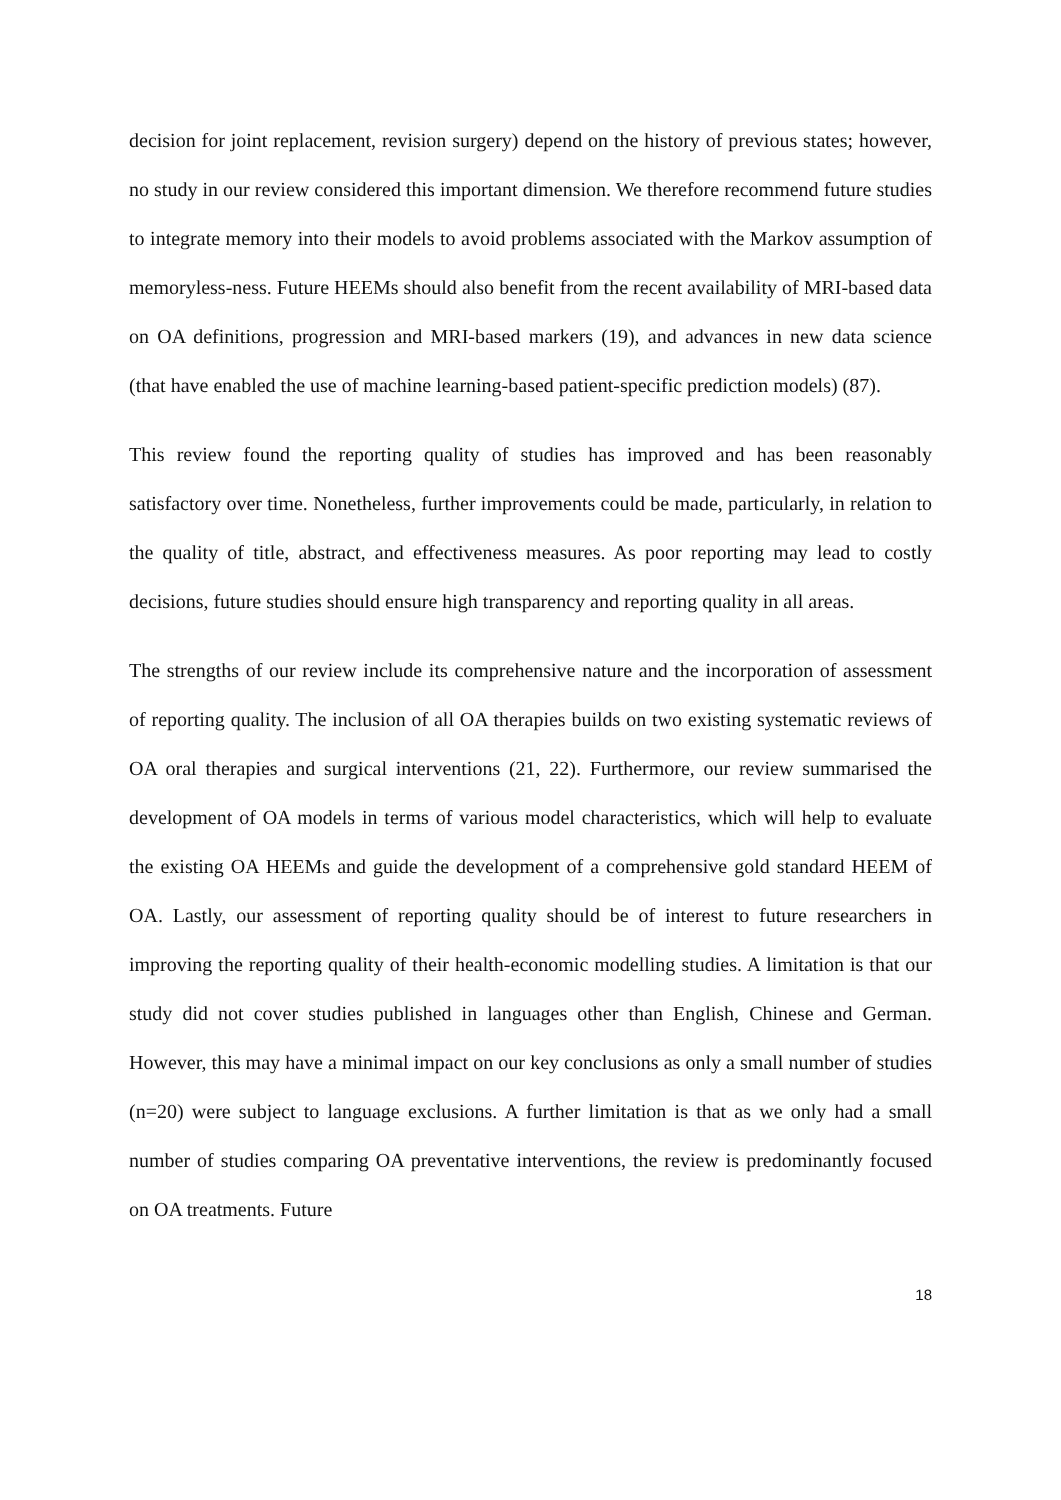decision for joint replacement, revision surgery) depend on the history of previous states; however, no study in our review considered this important dimension. We therefore recommend future studies to integrate memory into their models to avoid problems associated with the Markov assumption of memoryless-ness. Future HEEMs should also benefit from the recent availability of MRI-based data on OA definitions, progression and MRI-based markers (19), and advances in new data science (that have enabled the use of machine learning-based patient-specific prediction models) (87).
This review found the reporting quality of studies has improved and has been reasonably satisfactory over time. Nonetheless, further improvements could be made, particularly, in relation to the quality of title, abstract, and effectiveness measures. As poor reporting may lead to costly decisions, future studies should ensure high transparency and reporting quality in all areas.
The strengths of our review include its comprehensive nature and the incorporation of assessment of reporting quality. The inclusion of all OA therapies builds on two existing systematic reviews of OA oral therapies and surgical interventions (21, 22). Furthermore, our review summarised the development of OA models in terms of various model characteristics, which will help to evaluate the existing OA HEEMs and guide the development of a comprehensive gold standard HEEM of OA. Lastly, our assessment of reporting quality should be of interest to future researchers in improving the reporting quality of their health-economic modelling studies. A limitation is that our study did not cover studies published in languages other than English, Chinese and German. However, this may have a minimal impact on our key conclusions as only a small number of studies (n=20) were subject to language exclusions. A further limitation is that as we only had a small number of studies comparing OA preventative interventions, the review is predominantly focused on OA treatments. Future
18